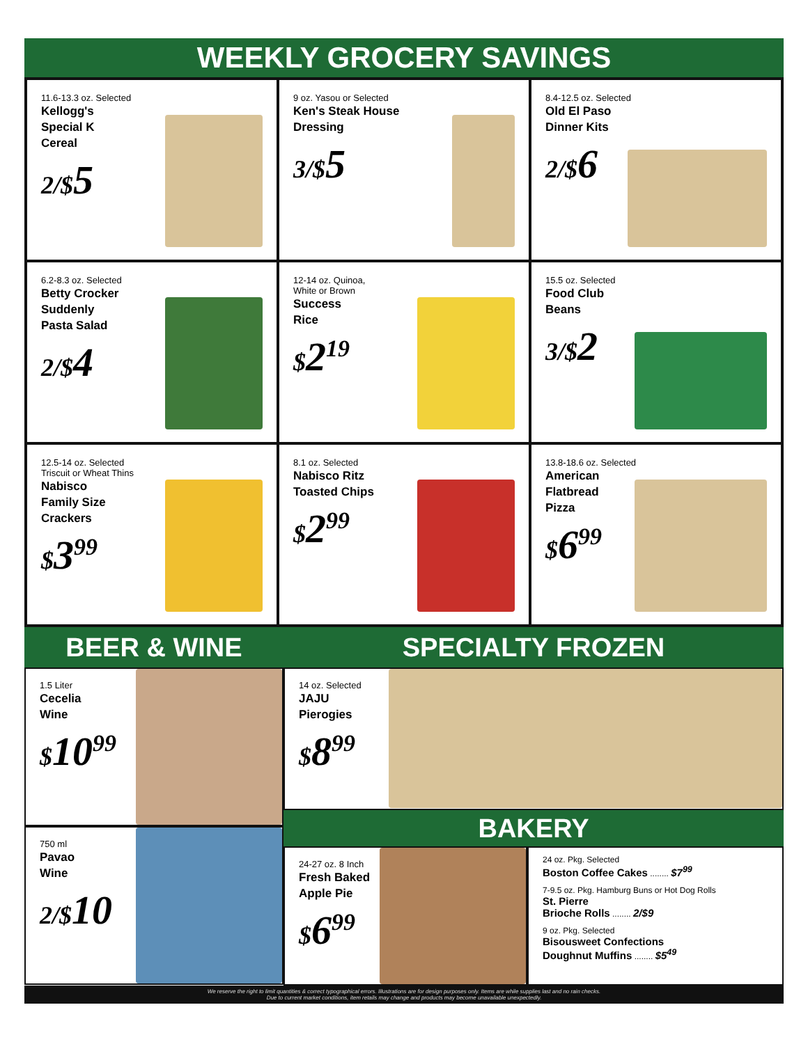WEEKLY GROCERY SAVINGS
11.6-13.3 oz. Selected
Kellogg's
Special K
Cereal
2/$5
9 oz. Yasou or Selected
Ken's Steak House
Dressing
3/$5
8.4-12.5 oz. Selected
Old El Paso
Dinner Kits
2/$6
6.2-8.3 oz. Selected
Betty Crocker
Suddenly
Pasta Salad
2/$4
12-14 oz. Quinoa,
White or Brown
Success
Rice
$2<sup>19</sup>
15.5 oz. Selected
Food Club
Beans
3/$2
12.5-14 oz. Selected
Triscuit or Wheat Thins
Nabisco
Family Size
Crackers
$3<sup>99</sup>
8.1 oz. Selected
Nabisco Ritz
Toasted Chips
$2<sup>99</sup>
13.8-18.6 oz. Selected
American
Flatbread
Pizza
$6<sup>99</sup>
BEER & WINE
1.5 Liter
Cecelia
Wine
$10<sup>99</sup>
750 ml
Pavao
Wine
2/$10
SPECIALTY FROZEN
14 oz. Selected
JAJU
Pierogies
$8<sup>99</sup>
BAKERY
24-27 oz. 8 Inch
Fresh Baked
Apple Pie
$6<sup>99</sup>
24 oz. Pkg. Selected
Boston Coffee Cakes ........ $7<sup>99</sup>
7-9.5 oz. Pkg. Hamburg Buns or Hot Dog Rolls
St. Pierre
Brioche Rolls ........ 2/$9
9 oz. Pkg. Selected
Bisousweet Confections
Doughnut Muffins ........ $5<sup>49</sup>
We reserve the right to limit quantities & correct typographical errors. Illustrations are for design purposes only. Items are while supplies last and no rain checks.
Due to current market conditions, item retails may change and products may become unavailable unexpectedly.